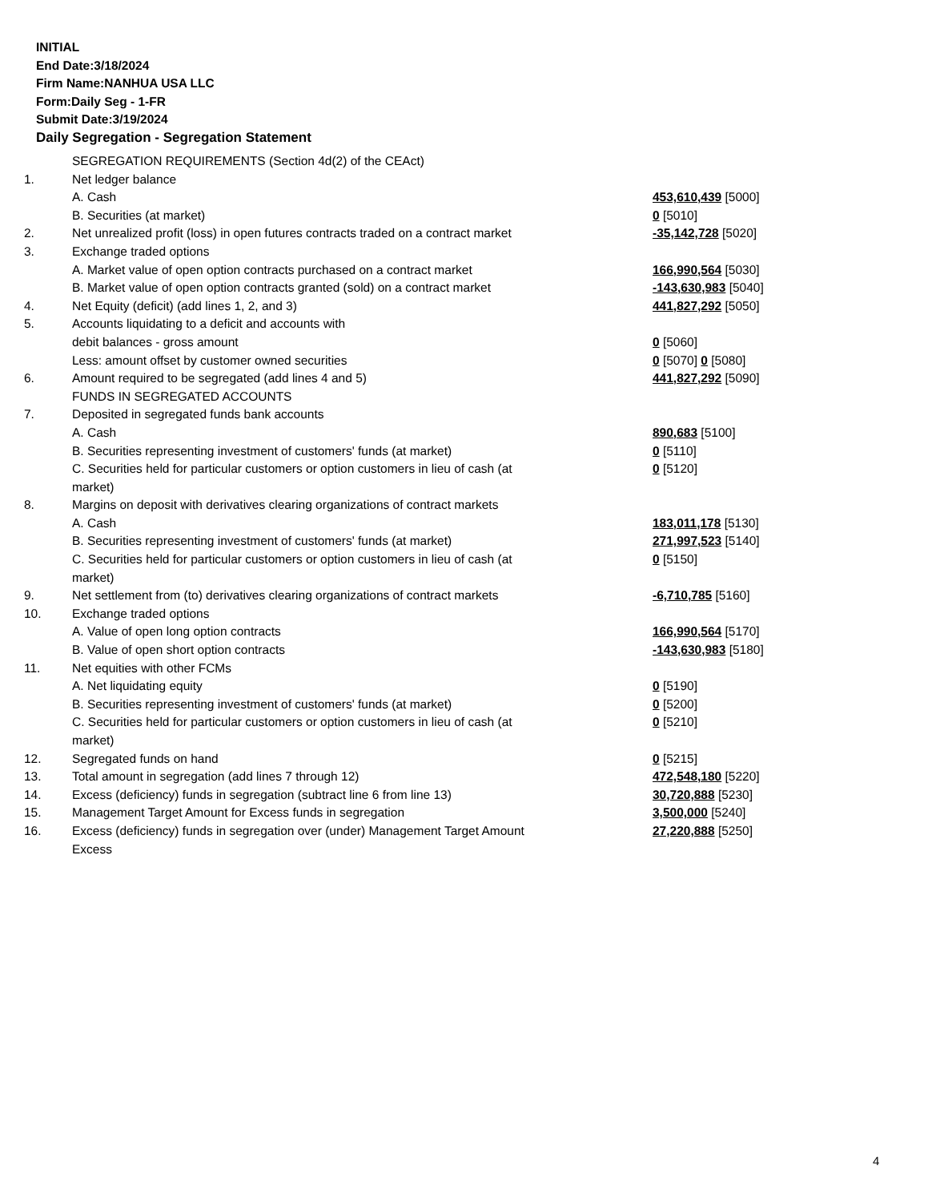INITIAL
End Date:3/18/2024
Firm Name:NANHUA USA LLC
Form:Daily Seg - 1-FR
Submit Date:3/19/2024
Daily Segregation - Segregation Statement
| | SEGREGATION REQUIREMENTS (Section 4d(2) of the CEAct) | |
| 1. | Net ledger balance | |
| | A. Cash | 453,610,439 [5000] |
| | B. Securities (at market) | 0 [5010] |
| 2. | Net unrealized profit (loss) in open futures contracts traded on a contract market | -35,142,728 [5020] |
| 3. | Exchange traded options | |
| | A. Market value of open option contracts purchased on a contract market | 166,990,564 [5030] |
| | B. Market value of open option contracts granted (sold) on a contract market | -143,630,983 [5040] |
| 4. | Net Equity (deficit) (add lines 1, 2, and 3) | 441,827,292 [5050] |
| 5. | Accounts liquidating to a deficit and accounts with | |
| | debit balances - gross amount | 0 [5060] |
| | Less: amount offset by customer owned securities | 0 [5070] 0 [5080] |
| 6. | Amount required to be segregated (add lines 4 and 5) | 441,827,292 [5090] |
| | FUNDS IN SEGREGATED ACCOUNTS | |
| 7. | Deposited in segregated funds bank accounts | |
| | A. Cash | 890,683 [5100] |
| | B. Securities representing investment of customers' funds (at market) | 0 [5110] |
| | C. Securities held for particular customers or option customers in lieu of cash (at market) | 0 [5120] |
| 8. | Margins on deposit with derivatives clearing organizations of contract markets | |
| | A. Cash | 183,011,178 [5130] |
| | B. Securities representing investment of customers' funds (at market) | 271,997,523 [5140] |
| | C. Securities held for particular customers or option customers in lieu of cash (at market) | 0 [5150] |
| 9. | Net settlement from (to) derivatives clearing organizations of contract markets | -6,710,785 [5160] |
| 10. | Exchange traded options | |
| | A. Value of open long option contracts | 166,990,564 [5170] |
| | B. Value of open short option contracts | -143,630,983 [5180] |
| 11. | Net equities with other FCMs | |
| | A. Net liquidating equity | 0 [5190] |
| | B. Securities representing investment of customers' funds (at market) | 0 [5200] |
| | C. Securities held for particular customers or option customers in lieu of cash (at market) | 0 [5210] |
| 12. | Segregated funds on hand | 0 [5215] |
| 13. | Total amount in segregation (add lines 7 through 12) | 472,548,180 [5220] |
| 14. | Excess (deficiency) funds in segregation (subtract line 6 from line 13) | 30,720,888 [5230] |
| 15. | Management Target Amount for Excess funds in segregation | 3,500,000 [5240] |
| 16. | Excess (deficiency) funds in segregation over (under) Management Target Amount Excess | 27,220,888 [5250] |
4